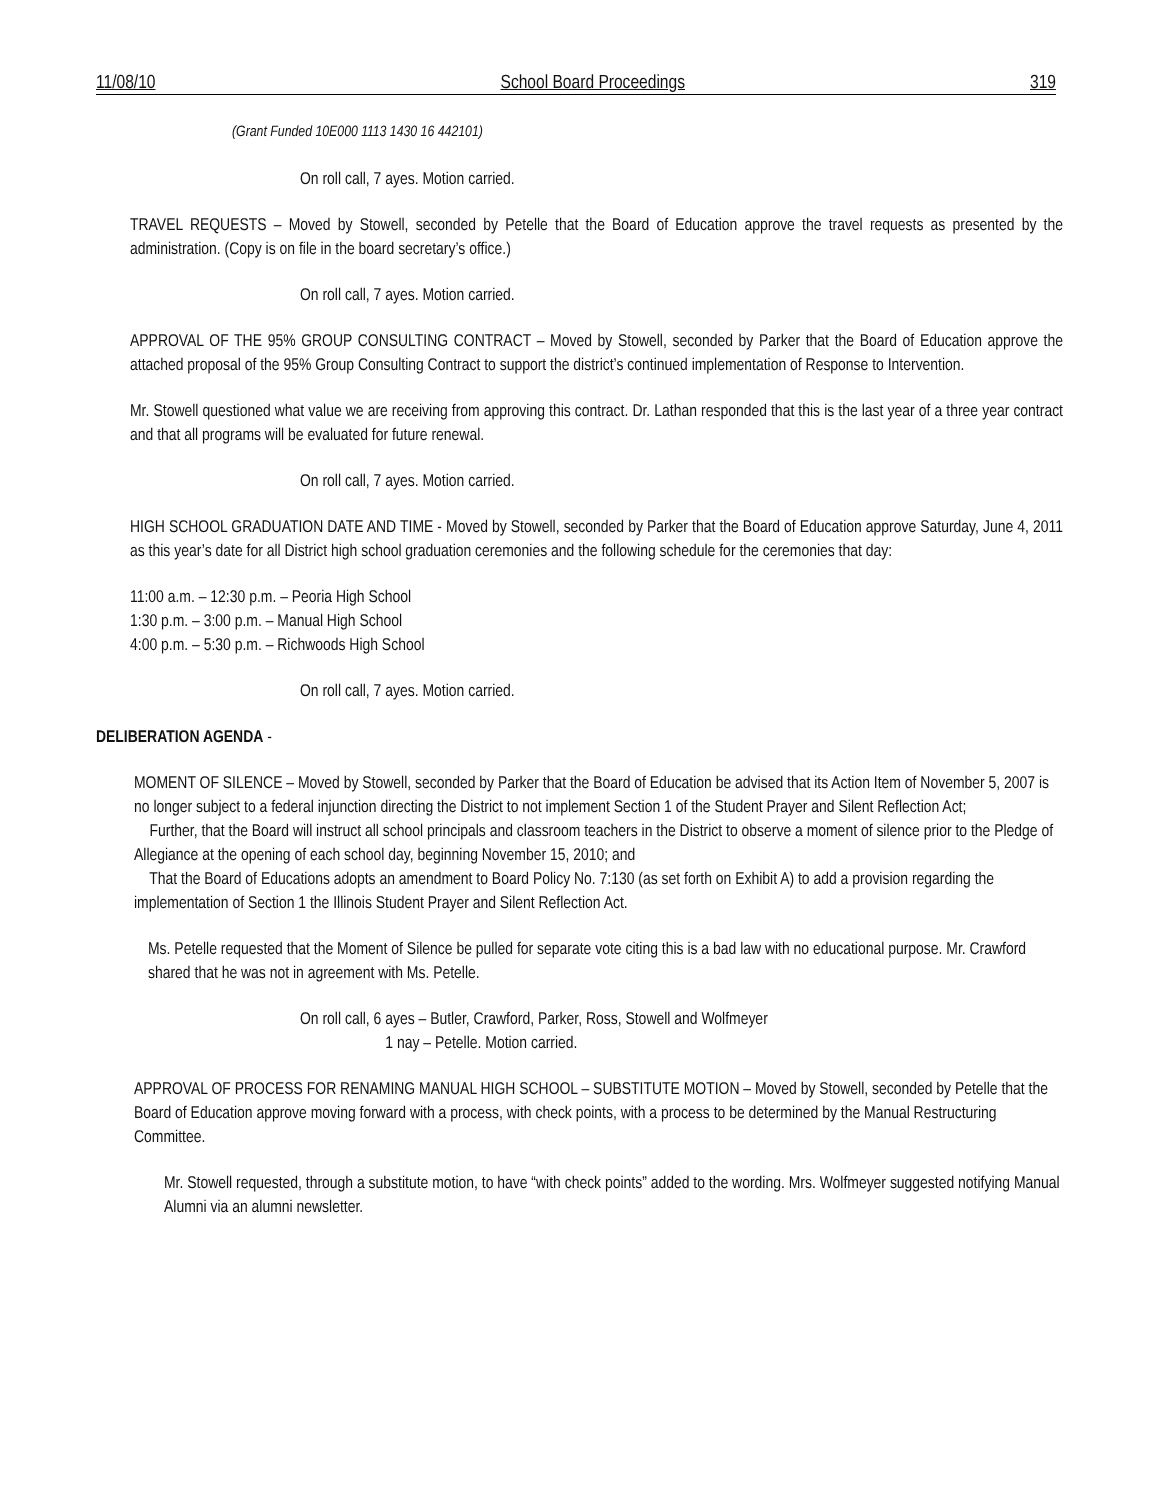11/08/10 School Board Proceedings 319
(Grant Funded 10E000 1113 1430 16 442101)
On roll call, 7 ayes. Motion carried.
TRAVEL REQUESTS – Moved by Stowell, seconded by Petelle that the Board of Education approve the travel requests as presented by the administration. (Copy is on file in the board secretary’s office.)
On roll call, 7 ayes. Motion carried.
APPROVAL OF THE 95% GROUP CONSULTING CONTRACT – Moved by Stowell, seconded by Parker that the Board of Education approve the attached proposal of the 95% Group Consulting Contract to support the district’s continued implementation of Response to Intervention.
Mr. Stowell questioned what value we are receiving from approving this contract. Dr. Lathan responded that this is the last year of a three year contract and that all programs will be evaluated for future renewal.
On roll call, 7 ayes. Motion carried.
HIGH SCHOOL GRADUATION DATE AND TIME - Moved by Stowell, seconded by Parker that the Board of Education approve Saturday, June 4, 2011 as this year’s date for all District high school graduation ceremonies and the following schedule for the ceremonies that day:
11:00 a.m. – 12:30 p.m. – Peoria High School
1:30 p.m. – 3:00 p.m. – Manual High School
4:00 p.m. – 5:30 p.m. – Richwoods High School
On roll call, 7 ayes. Motion carried.
DELIBERATION AGENDA -
MOMENT OF SILENCE – Moved by Stowell, seconded by Parker that the Board of Education be advised that its Action Item of November 5, 2007 is no longer subject to a federal injunction directing the District to not implement Section 1 of the Student Prayer and Silent Reflection Act;
Further, that the Board will instruct all school principals and classroom teachers in the District to observe a moment of silence prior to the Pledge of Allegiance at the opening of each school day, beginning November 15, 2010; and
That the Board of Educations adopts an amendment to Board Policy No. 7:130 (as set forth on Exhibit A) to add a provision regarding the implementation of Section 1 the Illinois Student Prayer and Silent Reflection Act.
Ms. Petelle requested that the Moment of Silence be pulled for separate vote citing this is a bad law with no educational purpose. Mr. Crawford shared that he was not in agreement with Ms. Petelle.
On roll call, 6 ayes – Butler, Crawford, Parker, Ross, Stowell and Wolfmeyer
1 nay – Petelle. Motion carried.
APPROVAL OF PROCESS FOR RENAMING MANUAL HIGH SCHOOL – SUBSTITUTE MOTION – Moved by Stowell, seconded by Petelle that the Board of Education approve moving forward with a process, with check points, with a process to be determined by the Manual Restructuring Committee.
Mr. Stowell requested, through a substitute motion, to have “with check points” added to the wording. Mrs. Wolfmeyer suggested notifying Manual Alumni via an alumni newsletter.